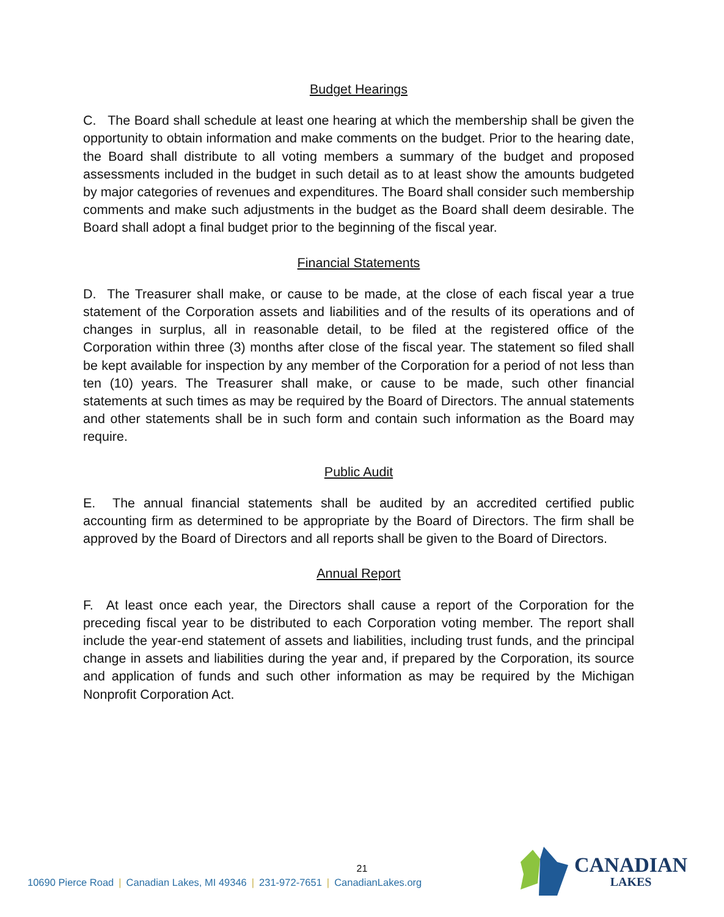Budget Hearings
C. The Board shall schedule at least one hearing at which the membership shall be given the opportunity to obtain information and make comments on the budget. Prior to the hearing date, the Board shall distribute to all voting members a summary of the budget and proposed assessments included in the budget in such detail as to at least show the amounts budgeted by major categories of revenues and expenditures. The Board shall consider such membership comments and make such adjustments in the budget as the Board shall deem desirable. The Board shall adopt a final budget prior to the beginning of the fiscal year.
Financial Statements
D. The Treasurer shall make, or cause to be made, at the close of each fiscal year a true statement of the Corporation assets and liabilities and of the results of its operations and of changes in surplus, all in reasonable detail, to be filed at the registered office of the Corporation within three (3) months after close of the fiscal year. The statement so filed shall be kept available for inspection by any member of the Corporation for a period of not less than ten (10) years. The Treasurer shall make, or cause to be made, such other financial statements at such times as may be required by the Board of Directors. The annual statements and other statements shall be in such form and contain such information as the Board may require.
Public Audit
E. The annual financial statements shall be audited by an accredited certified public accounting firm as determined to be appropriate by the Board of Directors. The firm shall be approved by the Board of Directors and all reports shall be given to the Board of Directors.
Annual Report
F. At least once each year, the Directors shall cause a report of the Corporation for the preceding fiscal year to be distributed to each Corporation voting member. The report shall include the year-end statement of assets and liabilities, including trust funds, and the principal change in assets and liabilities during the year and, if prepared by the Corporation, its source and application of funds and such other information as may be required by the Michigan Nonprofit Corporation Act.
21
10690 Pierce Road | Canadian Lakes, MI 49346 | 231-972-7651 | CanadianLakes.org
CANADIAN
LAKES